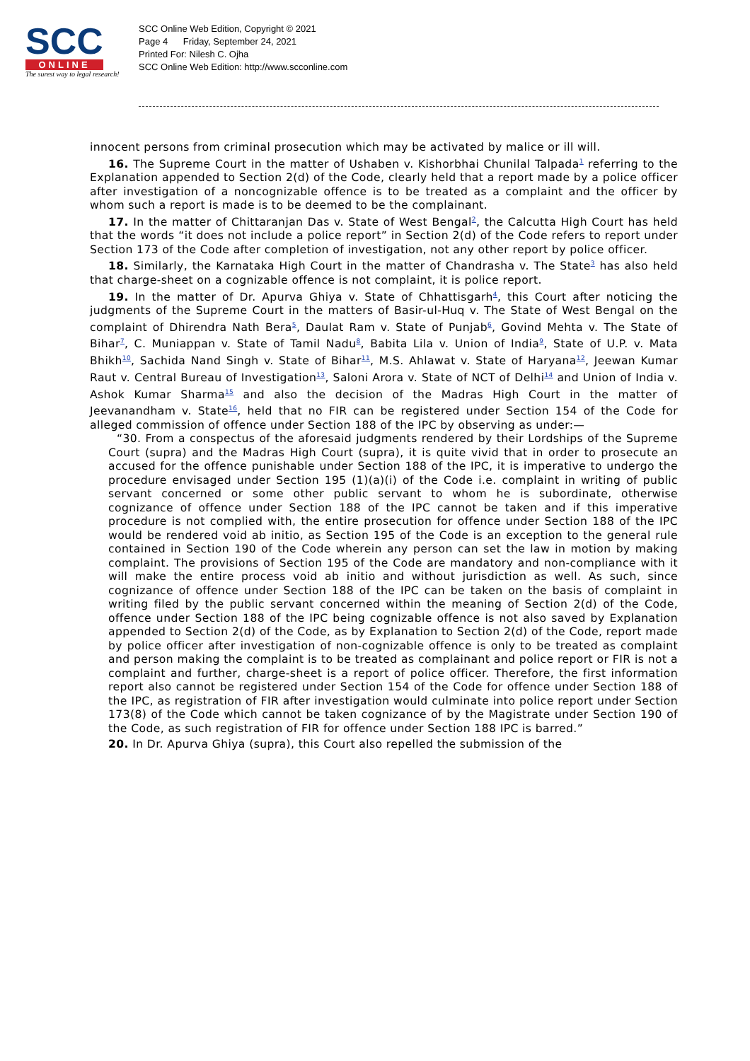SCC
ONLINE
The surest way to legal research!
SCC Online Web Edition, Copyright © 2021
Page 4 Friday, September 24, 2021
Printed For: Nilesh C. Ojha
SCC Online Web Edition: http://www.scconline.com
innocent persons from criminal prosecution which may be activated by malice or ill will.
16. The Supreme Court in the matter of Ushaben v. Kishorbhai Chunilal Talpada<sup>1</sup> referring to the Explanation appended to Section 2(d) of the Code, clearly held that a report made by a police officer after investigation of a noncognizable offence is to be treated as a complaint and the officer by whom such a report is made is to be deemed to be the complainant.
17. In the matter of Chittaranjan Das v. State of West Bengal<sup>2</sup>, the Calcutta High Court has held that the words “it does not include a police report” in Section 2(d) of the Code refers to report under Section 173 of the Code after completion of investigation, not any other report by police officer.
18. Similarly, the Karnataka High Court in the matter of Chandrasha v. The State<sup>3</sup> has also held that charge-sheet on a cognizable offence is not complaint, it is police report.
19. In the matter of Dr. Apurva Ghiya v. State of Chhattisgarh<sup>4</sup>, this Court after noticing the judgments of the Supreme Court in the matters of Basir-ul-Huq v. The State of West Bengal on the complaint of Dhirendra Nath Bera<sup>5</sup>, Daulat Ram v. State of Punjab<sup>6</sup>, Govind Mehta v. The State of Bihar<sup>7</sup>, C. Muniappan v. State of Tamil Nadu<sup>8</sup>, Babita Lila v. Union of India<sup>9</sup>, State of U.P. v. Mata Bhikh<sup>10</sup>, Sachida Nand Singh v. State of Bihar<sup>11</sup>, M.S. Ahlawat v. State of Haryana<sup>12</sup>, Jeewan Kumar Raut v. Central Bureau of Investigation<sup>13</sup>, Saloni Arora v. State of NCT of Delhi<sup>14</sup> and Union of India v. Ashok Kumar Sharma<sup>15</sup> and also the decision of the Madras High Court in the matter of Jeevanandham v. State<sup>16</sup>, held that no FIR can be registered under Section 154 of the Code for alleged commission of offence under Section 188 of the IPC by observing as under:—
“30. From a conspectus of the aforesaid judgments rendered by their Lordships of the Supreme Court (supra) and the Madras High Court (supra), it is quite vivid that in order to prosecute an accused for the offence punishable under Section 188 of the IPC, it is imperative to undergo the procedure envisaged under Section 195 (1)(a)(i) of the Code i.e. complaint in writing of public servant concerned or some other public servant to whom he is subordinate, otherwise cognizance of offence under Section 188 of the IPC cannot be taken and if this imperative procedure is not complied with, the entire prosecution for offence under Section 188 of the IPC would be rendered void ab initio, as Section 195 of the Code is an exception to the general rule contained in Section 190 of the Code wherein any person can set the law in motion by making complaint. The provisions of Section 195 of the Code are mandatory and non-compliance with it will make the entire process void ab initio and without jurisdiction as well. As such, since cognizance of offence under Section 188 of the IPC can be taken on the basis of complaint in writing filed by the public servant concerned within the meaning of Section 2(d) of the Code, offence under Section 188 of the IPC being cognizable offence is not also saved by Explanation appended to Section 2(d) of the Code, as by Explanation to Section 2(d) of the Code, report made by police officer after investigation of non-cognizable offence is only to be treated as complaint and person making the complaint is to be treated as complainant and police report or FIR is not a complaint and further, charge-sheet is a report of police officer. Therefore, the first information report also cannot be registered under Section 154 of the Code for offence under Section 188 of the IPC, as registration of FIR after investigation would culminate into police report under Section 173(8) of the Code which cannot be taken cognizance of by the Magistrate under Section 190 of the Code, as such registration of FIR for offence under Section 188 IPC is barred.”
20. In Dr. Apurva Ghiya (supra), this Court also repelled the submission of the